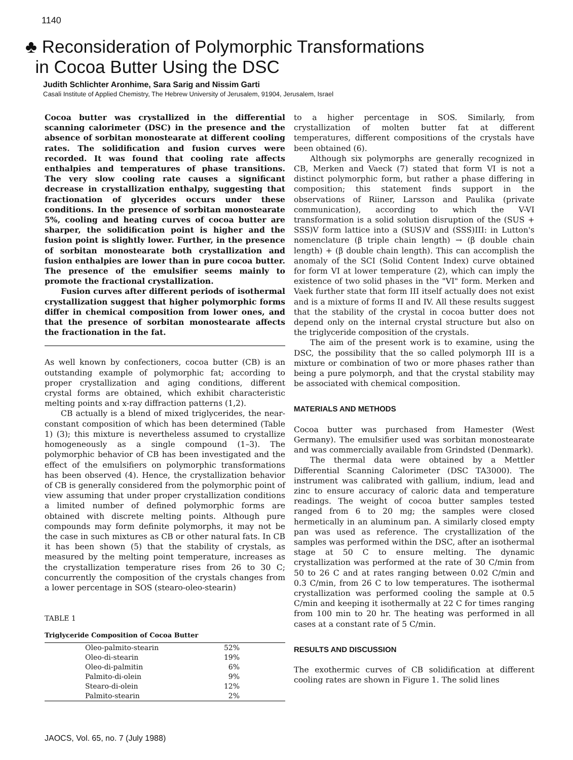1140
♣ Reconsideration of Polymorphic Transformations
in Cocoa Butter Using the DSC
Judith Schlichter Aronhime, Sara Sarig and Nissim Garti
Casali Institute of Applied Chemistry, The Hebrew University of Jerusalem, 91904, Jerusalem, Israel
Cocoa butter was crystallized in the differential scanning calorimeter (DSC) in the presence and the absence of sorbitan monostearate at different cooling rates. The solidification and fusion curves were recorded. It was found that cooling rate affects enthalpies and temperatures of phase transitions. The very slow cooling rate causes a significant decrease in crystallization enthalpy, suggesting that fractionation of glycerides occurs under these conditions. In the presence of sorbitan monostearate 5%, cooling and heating curves of cocoa butter are sharper, the solidification point is higher and the fusion point is slightly lower. Further, in the presence of sorbitan monostearate both crystallization and fusion enthalpies are lower than in pure cocoa butter. The presence of the emulsifier seems mainly to promote the fractional crystallization.
Fusion curves after different periods of isothermal crystallization suggest that higher polymorphic forms differ in chemical composition from lower ones, and that the presence of sorbitan monostearate affects the fractionation in the fat.
As well known by confectioners, cocoa butter (CB) is an outstanding example of polymorphic fat; according to proper crystallization and aging conditions, different crystal forms are obtained, which exhibit characteristic melting points and x-ray diffraction patterns (1,2).
CB actually is a blend of mixed triglycerides, the near-constant composition of which has been determined (Table 1) (3); this mixture is nevertheless assumed to crystallize homogeneously as a single compound (1–3). The polymorphic behavior of CB has been investigated and the effect of the emulsifiers on polymorphic transformations has been observed (4). Hence, the crystallization behavior of CB is generally considered from the polymorphic point of view assuming that under proper crystallization conditions a limited number of defined polymorphic forms are obtained with discrete melting points. Although pure compounds may form definite polymorphs, it may not be the case in such mixtures as CB or other natural fats. In CB it has been shown (5) that the stability of crystals, as measured by the melting point temperature, increases as the crystallization temperature rises from 26 to 30 C; concurrently the composition of the crystals changes from a lower percentage in SOS (stearo-oleo-stearin)
TABLE 1
Triglyceride Composition of Cocoa Butter
| Oleo-palmito-stearin | 52% |
| Oleo-di-stearin | 19% |
| Oleo-di-palmitin | 6% |
| Palmito-di-olein | 9% |
| Stearo-di-olein | 12% |
| Palmito-stearin | 2% |
to a higher percentage in SOS. Similarly, from crystallization of molten butter fat at different temperatures, different compositions of the crystals have been obtained (6).
Although six polymorphs are generally recognized in CB, Merken and Vaeck (7) stated that form VI is not a distinct polymorphic form, but rather a phase differing in composition; this statement finds support in the observations of Riiner, Larsson and Paulika (private communication), according to which the V-VI transformation is a solid solution disruption of the (SUS + SSS)V form lattice into a (SUS)V and (SSS)III: in Lutton's nomenclature (β triple chain length) → (β double chain length) + (β double chain length). This can accomplish the anomaly of the SCI (Solid Content Index) curve obtained for form VI at lower temperature (2), which can imply the existence of two solid phases in the "VI" form. Merken and Vaek further state that form III itself actually does not exist and is a mixture of forms II and IV. All these results suggest that the stability of the crystal in cocoa butter does not depend only on the internal crystal structure but also on the triglyceride composition of the crystals.
The aim of the present work is to examine, using the DSC, the possibility that the so called polymorph III is a mixture or combination of two or more phases rather than being a pure polymorph, and that the crystal stability may be associated with chemical composition.
MATERIALS AND METHODS
Cocoa butter was purchased from Hamester (West Germany). The emulsifier used was sorbitan monostearate and was commercially available from Grindsted (Denmark).
The thermal data were obtained by a Mettler Differential Scanning Calorimeter (DSC TA3000). The instrument was calibrated with gallium, indium, lead and zinc to ensure accuracy of caloric data and temperature readings. The weight of cocoa butter samples tested ranged from 6 to 20 mg; the samples were closed hermetically in an aluminum pan. A similarly closed empty pan was used as reference. The crystallization of the samples was performed within the DSC, after an isothermal stage at 50 C to ensure melting. The dynamic crystallization was performed at the rate of 30 C/min from 50 to 26 C and at rates ranging between 0.02 C/min and 0.3 C/min, from 26 C to low temperatures. The isothermal crystallization was performed cooling the sample at 0.5 C/min and keeping it isothermally at 22 C for times ranging from 100 min to 20 hr. The heating was performed in all cases at a constant rate of 5 C/min.
RESULTS AND DISCUSSION
The exothermic curves of CB solidification at different cooling rates are shown in Figure 1. The solid lines
JAOCS, Vol. 65, no. 7 (July 1988)